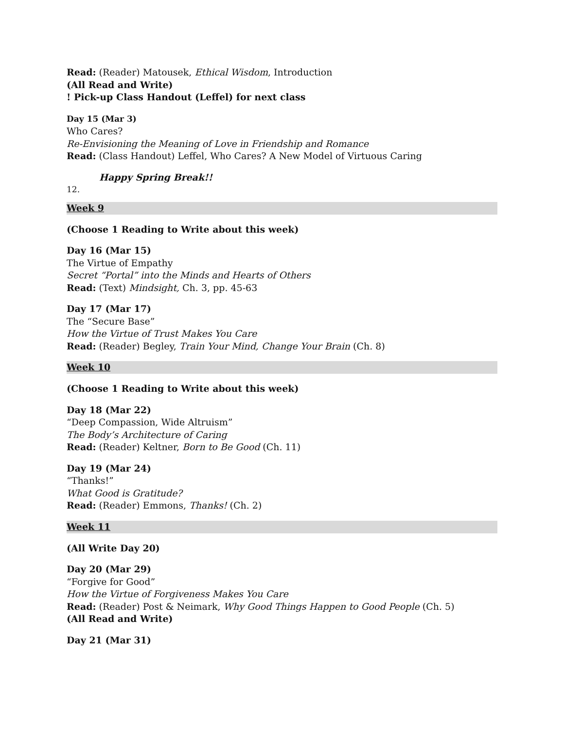Read: (Reader) Matousek, Ethical Wisdom, Introduction
(All Read and Write)
! Pick-up Class Handout (Leffel) for next class
Day 15 (Mar 3)
Who Cares?
Re-Envisioning the Meaning of Love in Friendship and Romance
Read: (Class Handout) Leffel, Who Cares? A New Model of Virtuous Caring
Happy Spring Break!!
12.
Week 9
(Choose 1 Reading to Write about this week)
Day 16 (Mar 15)
The Virtue of Empathy
Secret “Portal” into the Minds and Hearts of Others
Read: (Text) Mindsight, Ch. 3, pp. 45-63
Day 17 (Mar 17)
The “Secure Base”
How the Virtue of Trust Makes You Care
Read: (Reader) Begley, Train Your Mind, Change Your Brain (Ch. 8)
Week 10
(Choose 1 Reading to Write about this week)
Day 18 (Mar 22)
“Deep Compassion, Wide Altruism”
The Body’s Architecture of Caring
Read: (Reader) Keltner, Born to Be Good (Ch. 11)
Day 19 (Mar 24)
“Thanks!”
What Good is Gratitude?
Read: (Reader) Emmons, Thanks! (Ch. 2)
Week 11
(All Write Day 20)
Day 20 (Mar 29)
“Forgive for Good”
How the Virtue of Forgiveness Makes You Care
Read: (Reader) Post & Neimark, Why Good Things Happen to Good People (Ch. 5)
(All Read and Write)
Day 21 (Mar 31)